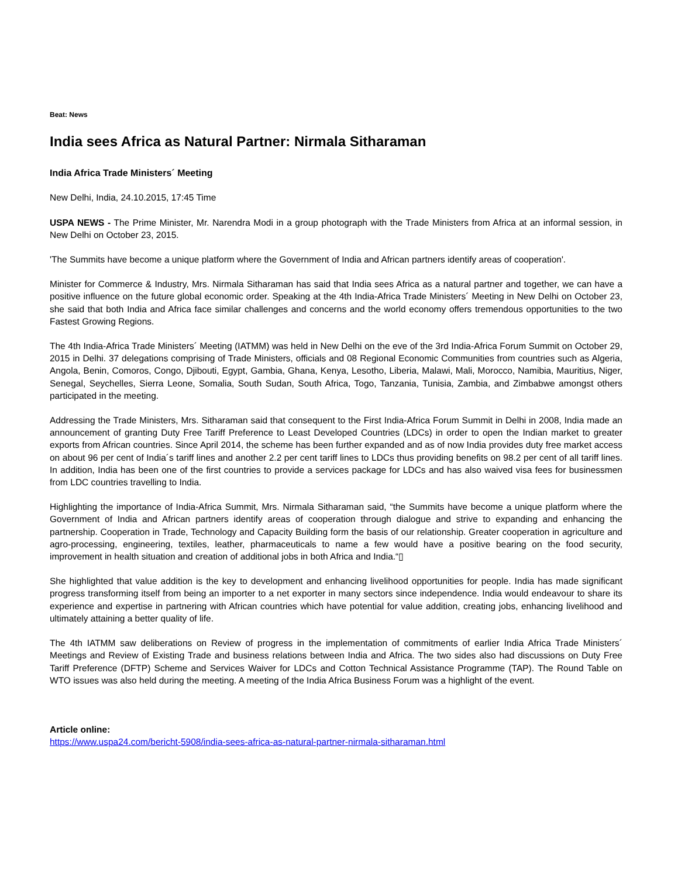Beat: News
India sees Africa as Natural Partner: Nirmala Sitharaman
India Africa Trade Ministers´ Meeting
New Delhi, India, 24.10.2015, 17:45 Time
USPA NEWS - The Prime Minister, Mr. Narendra Modi in a group photograph with the Trade Ministers from Africa at an informal session, in New Delhi on October 23, 2015.
'The Summits have become a unique platform where the Government of India and African partners identify areas of cooperation'.
Minister for Commerce & Industry, Mrs. Nirmala Sitharaman has said that India sees Africa as a natural partner and together, we can have a positive influence on the future global economic order. Speaking at the 4th India-Africa Trade Ministers´ Meeting in New Delhi on October 23, she said that both India and Africa face similar challenges and concerns and the world economy offers tremendous opportunities to the two Fastest Growing Regions.
The 4th India-Africa Trade Ministers´ Meeting (IATMM) was held in New Delhi on the eve of the 3rd India-Africa Forum Summit on October 29, 2015 in Delhi. 37 delegations comprising of Trade Ministers, officials and 08 Regional Economic Communities from countries such as Algeria, Angola, Benin, Comoros, Congo, Djibouti, Egypt, Gambia, Ghana, Kenya, Lesotho, Liberia, Malawi, Mali, Morocco, Namibia, Mauritius, Niger, Senegal, Seychelles, Sierra Leone, Somalia, South Sudan, South Africa, Togo, Tanzania, Tunisia, Zambia, and Zimbabwe amongst others participated in the meeting.
Addressing the Trade Ministers, Mrs. Sitharaman said that consequent to the First India-Africa Forum Summit in Delhi in 2008, India made an announcement of granting Duty Free Tariff Preference to Least Developed Countries (LDCs) in order to open the Indian market to greater exports from African countries. Since April 2014, the scheme has been further expanded and as of now India provides duty free market access on about 96 per cent of India´s tariff lines and another 2.2 per cent tariff lines to LDCs thus providing benefits on 98.2 per cent of all tariff lines. In addition, India has been one of the first countries to provide a services package for LDCs and has also waived visa fees for businessmen from LDC countries travelling to India.
Highlighting the importance of India-Africa Summit, Mrs. Nirmala Sitharaman said, “the Summits have become a unique platform where the Government of India and African partners identify areas of cooperation through dialogue and strive to expanding and enhancing the partnership. Cooperation in Trade, Technology and Capacity Building form the basis of our relationship. Greater cooperation in agriculture and agro-processing, engineering, textiles, leather, pharmaceuticals to name a few would have a positive bearing on the food security, improvement in health situation and creation of additional jobs in both Africa and India.“▯
She highlighted that value addition is the key to development and enhancing livelihood opportunities for people. India has made significant progress transforming itself from being an importer to a net exporter in many sectors since independence. India would endeavour to share its experience and expertise in partnering with African countries which have potential for value addition, creating jobs, enhancing livelihood and ultimately attaining a better quality of life.
The 4th IATMM saw deliberations on Review of progress in the implementation of commitments of earlier India Africa Trade Ministers´ Meetings and Review of Existing Trade and business relations between India and Africa. The two sides also had discussions on Duty Free Tariff Preference (DFTP) Scheme and Services Waiver for LDCs and Cotton Technical Assistance Programme (TAP). The Round Table on WTO issues was also held during the meeting. A meeting of the India Africa Business Forum was a highlight of the event.
Article online:
https://www.uspa24.com/bericht-5908/india-sees-africa-as-natural-partner-nirmala-sitharaman.html